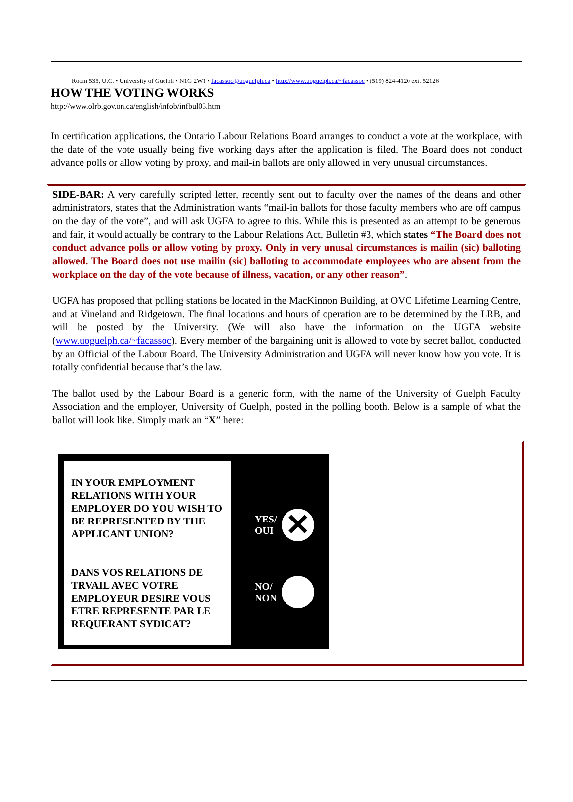Room 535, U.C. • University of Guelph • N1G 2W1 • facassoc@uoguelph.ca • http://www.uoguelph.ca/~facassoc • (519) 824-4120 ext. 52126
HOW THE VOTING WORKS
http://www.olrb.gov.on.ca/english/infob/infbul03.htm
In certification applications, the Ontario Labour Relations Board arranges to conduct a vote at the workplace, with the date of the vote usually being five working days after the application is filed. The Board does not conduct advance polls or allow voting by proxy, and mail-in ballots are only allowed in very unusual circumstances.
SIDE-BAR: A very carefully scripted letter, recently sent out to faculty over the names of the deans and other administrators, states that the Administration wants “mail-in ballots for those faculty members who are off campus on the day of the vote”, and will ask UGFA to agree to this. While this is presented as an attempt to be generous and fair, it would actually be contrary to the Labour Relations Act, Bulletin #3, which states “The Board does not conduct advance polls or allow voting by proxy. Only in very unusal circumstances is mailin (sic) balloting allowed. The Board does not use mailin (sic) balloting to accommodate employees who are absent from the workplace on the day of the vote because of illness, vacation, or any other reason”.
UGFA has proposed that polling stations be located in the MacKinnon Building, at OVC Lifetime Learning Centre, and at Vineland and Ridgetown. The final locations and hours of operation are to be determined by the LRB, and will be posted by the University. (We will also have the information on the UGFA website (www.uoguelph.ca/~facassoc). Every member of the bargaining unit is allowed to vote by secret ballot, conducted by an Official of the Labour Board. The University Administration and UGFA will never know how you vote. It is totally confidential because that’s the law.
The ballot used by the Labour Board is a generic form, with the name of the University of Guelph Faculty Association and the employer, University of Guelph, posted in the polling booth. Below is a sample of what the ballot will look like. Simply mark an “X” here:
IN YOUR EMPLOYMENT RELATIONS WITH YOUR EMPLOYER DO YOU WISH TO BE REPRESENTED BY THE APPLICANT UNION?
DANS VOS RELATIONS DE TRVAIL AVEC VOTRE EMPLOYEUR DESIRE VOUS ETRE REPRESENTE PAR LE REQUERANT SYDICAT?
YES/
OUI ✕
NO/
NON